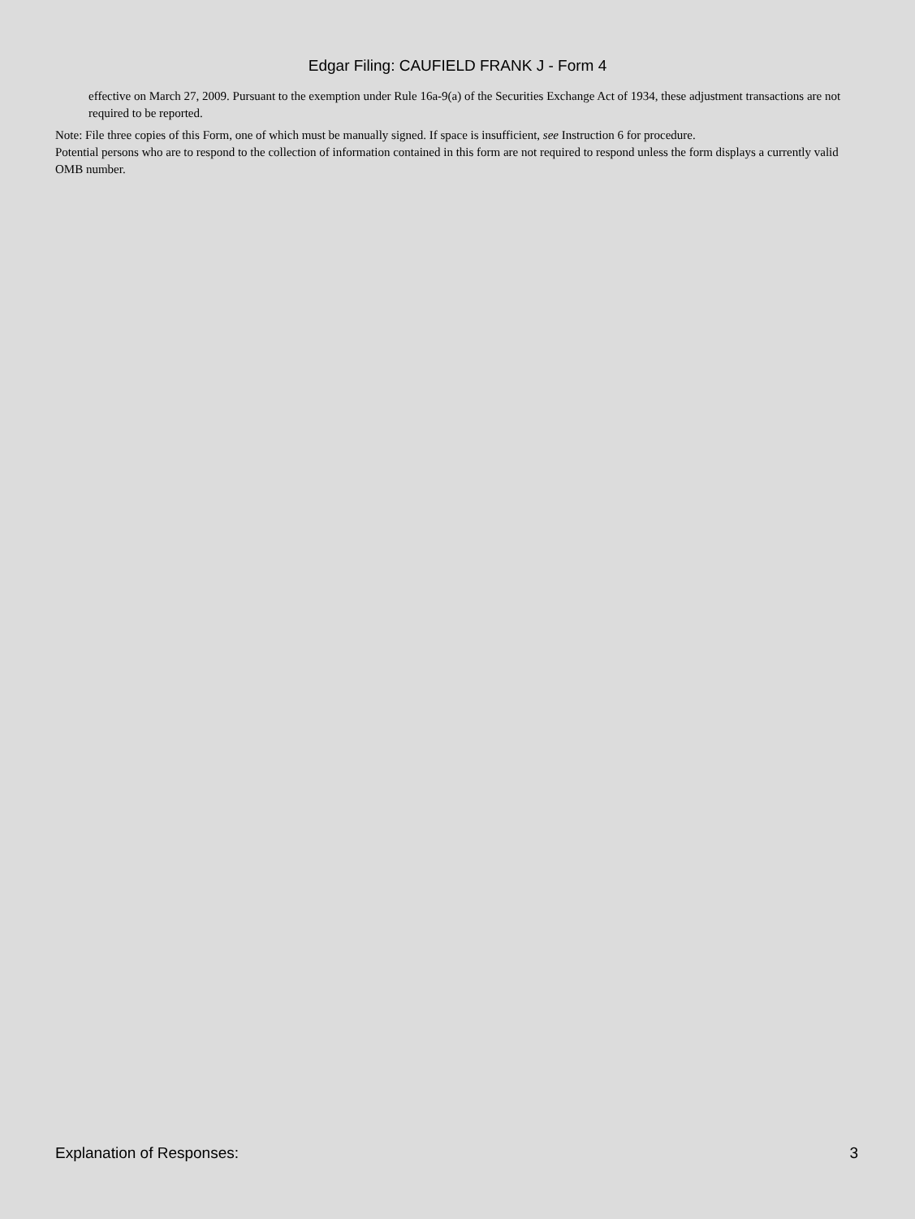Edgar Filing: CAUFIELD FRANK J - Form 4
effective on March 27, 2009. Pursuant to the exemption under Rule 16a-9(a) of the Securities Exchange Act of 1934, these adjustment transactions are not required to be reported.
Note: File three copies of this Form, one of which must be manually signed. If space is insufficient, see Instruction 6 for procedure.
Potential persons who are to respond to the collection of information contained in this form are not required to respond unless the form displays a currently valid OMB number.
Explanation of Responses: 3